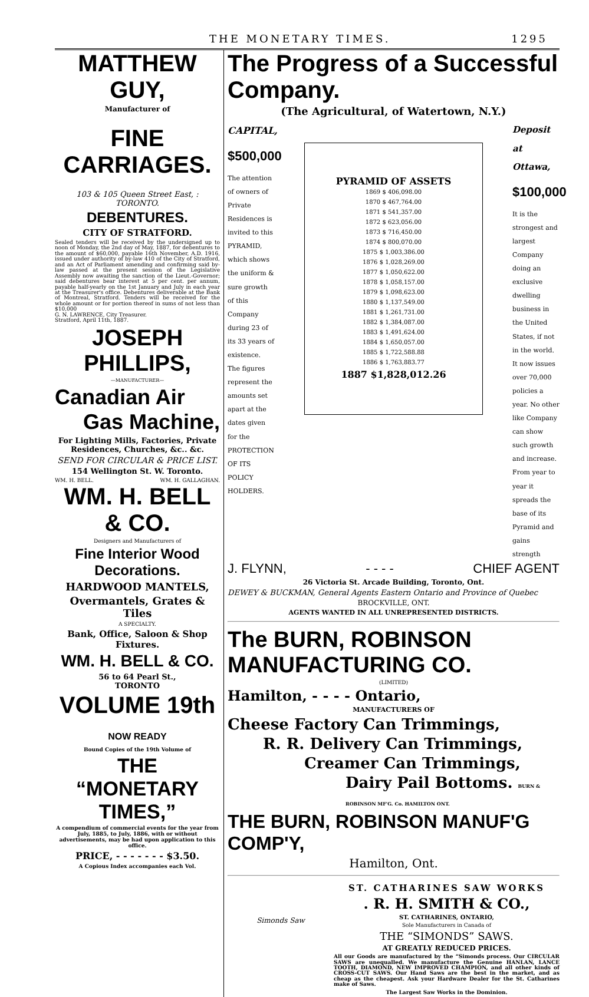THE MONETARY TIMES. 1295
MATTHEW GUY,
Manufacturer of
FINE CARRIAGES.
103 & 105 Queen Street East, : TORONTO.
DEBENTURES.
CITY OF STRATFORD.
Sealed tenders will be received by the undersigned up to noon of Monday, the 2nd day of May, 1887, for debentures to the amount of $60,000, payable 16th November, A.D. 1916, issued under authority of by-law 410 of the City of Stratford, and an Act of Parliament amending and confirming said by-law passed at the present session of the Legislative Assembly now awaiting the sanction of the Lieut.-Governor; said debentures bear interest at 5 per cent. per annum, payable half-yearly on the 1st January and July in each year at the Treasurer's office. Debentures deliverable at the Bank of Montreal, Stratford. Tenders will be received for the whole amount or for portion thereof in sums of not less than $10,000
G. N. LAWRENCE, City Treasurer.
Stratford, April 11th, 1887.
JOSEPH PHILLIPS,
—MANUFACTURER—
Canadian Air
Gas Machine,
For Lighting Mills, Factories, Private Residences, Churches, &c.. &c.
SEND FOR CIRCULAR & PRICE LIST.
154 Wellington St. W. Toronto.
WM. H. BELL. WM. H. GALLAGHAN.
WM. H. BELL & CO.
Designers and Manufacturers of
Fine Interior Wood Decorations.
HARDWOOD MANTELS,
Overmantels, Grates & Tiles
A SPECIALTY.
Bank, Office, Saloon & Shop Fixtures.
WM. H. BELL & CO.
56 to 64 Pearl St.,
TORONTO
VOLUME 19th NOW READY
Bound Copies of the 19th Volume of
THE “MONETARY TIMES,”
A compendium of commercial events for the year from July, 1885, to July, 1886, with or without advertisements, may be had upon application to this office.
PRICE, - - - - - - - $3.50.
A Copious Index accompanies each Vol.
The Progress of a Successful Company.
(The Agricultural, of Watertown, N.Y.)
CAPITAL,
$500,000
The attention of owners of Private Residences is invited to this PYRAMID, which shows the uniform & sure growth of this Company during 23 of its 33 years of existence. The figures represent the amounts set apart at the dates given for the PROTECTION OF ITS POLICY HOLDERS.
PYRAMID OF ASSETS
1869 $ 406,098.00
1870 $ 467,764.00
1871 $ 541,357.00
1872 $ 623,056.00
1873 $ 716,450.00
1874 $ 800,070.00
1875 $ 1,003,386.00
1876 $ 1,028,269.00
1877 $ 1,050,622.00
1878 $ 1,058,157.00
1879 $ 1,098,623.00
1880 $ 1,137,549.00
1881 $ 1,261,731.00
1882 $ 1,384,087.00
1883 $ 1,491,624.00
1884 $ 1,650,057.00
1885 $ 1,722,588.88
1886 $ 1,763,883.77
1887 $1,828,012.26
Deposit at Ottawa,
$100,000
It is the strongest and largest Company doing an exclusive dwelling business in the United States, if not in the world. It now issues over 70,000 policies a year. No other like Company can show such growth and increase. From year to year it spreads the base of its Pyramid and gains strength
J. FLYNN, - - - - CHIEF AGENT
26 Victoria St. Arcade Building, Toronto, Ont.
DEWEY & BUCKMAN, General Agents Eastern Ontario and Province of Quebec
BROCKVILLE, ONT.
AGENTS WANTED IN ALL UNREPRESENTED DISTRICTS.
The BURN, ROBINSON MANUFACTURING CO.
(LIMITED)
Hamilton, - - - - Ontario,
MANUFACTURERS OF
Cheese Factory Can Trimmings,
R. R. Delivery Can Trimmings,
Creamer Can Trimmings,
Dairy Pail Bottoms. BURN & ROBINSON MF'G. Co. HAMILTON ONT.
THE BURN, ROBINSON MANUF'G COMP'Y,
Hamilton, Ont.
Simonds Saw
ST. CATHARINES SAW WORKS
. R. H. SMITH & CO.,
ST. CATHARINES, ONTARIO,
Sole Manufacturers in Canada of
THE “SIMONDS” SAWS.
AT GREATLY REDUCED PRICES.
All our Goods are manufactured by the “Simonds process. Our CIRCULAR SAWS are unequalled. We manufacture the Genuine HANLAN, LANCE TOOTH, DIAMOND, NEW IMPROVED CHAMPION, and all other kinds of CROSS-CUT SAWS. Our Hand Saws are the best in the market, and as cheap as the cheapest. Ask your Hardware Dealer for the St. Catharines make of Saws.
The Largest Saw Works in the Dominion.